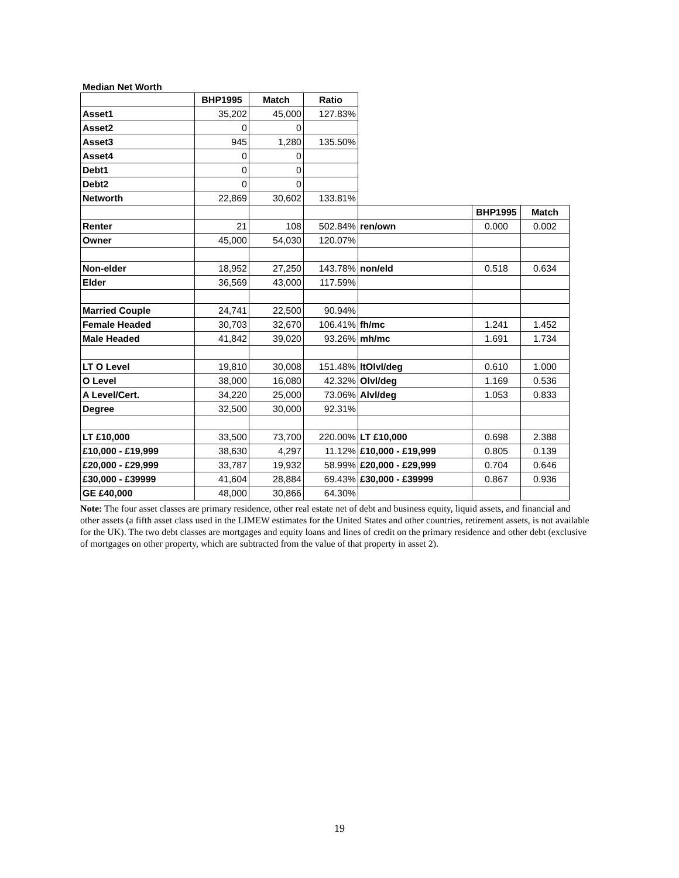Median Net Worth
| | BHP1995 | Match | Ratio | | | |
| Asset1 | 35,202 | 45,000 | 127.83% | | | |
| Asset2 | 0 | 0 | | | | |
| Asset3 | 945 | 1,280 | 135.50% | | | |
| Asset4 | 0 | 0 | | | | |
| Debt1 | 0 | 0 | | | | |
| Debt2 | 0 | 0 | | | | |
| Networth | 22,869 | 30,602 | 133.81% | | | |
| | | | | | BHP1995 | Match |
| Renter | 21 | 108 | 502.84% | ren/own | 0.000 | 0.002 |
| Owner | 45,000 | 54,030 | 120.07% | | | |
| Non-elder | 18,952 | 27,250 | 143.78% | non/eld | 0.518 | 0.634 |
| Elder | 36,569 | 43,000 | 117.59% | | | |
| Married Couple | 24,741 | 22,500 | 90.94% | | | |
| Female Headed | 30,703 | 32,670 | 106.41% | fh/mc | 1.241 | 1.452 |
| Male Headed | 41,842 | 39,020 | 93.26% | mh/mc | 1.691 | 1.734 |
| LT O Level | 19,810 | 30,008 | 151.48% | ltOlvl/deg | 0.610 | 1.000 |
| O Level | 38,000 | 16,080 | 42.32% | Olvl/deg | 1.169 | 0.536 |
| A Level/Cert. | 34,220 | 25,000 | 73.06% | Alvl/deg | 1.053 | 0.833 |
| Degree | 32,500 | 30,000 | 92.31% | | | |
| LT £10,000 | 33,500 | 73,700 | 220.00% | LT £10,000 | 0.698 | 2.388 |
| £10,000 - £19,999 | 38,630 | 4,297 | 11.12% | £10,000 - £19,999 | 0.805 | 0.139 |
| £20,000 - £29,999 | 33,787 | 19,932 | 58.99% | £20,000 - £29,999 | 0.704 | 0.646 |
| £30,000 - £39999 | 41,604 | 28,884 | 69.43% | £30,000 - £39999 | 0.867 | 0.936 |
| GE £40,000 | 48,000 | 30,866 | 64.30% | | | |
Note: The four asset classes are primary residence, other real estate net of debt and business equity, liquid assets, and financial and other assets (a fifth asset class used in the LIMEW estimates for the United States and other countries, retirement assets, is not available for the UK). The two debt classes are mortgages and equity loans and lines of credit on the primary residence and other debt (exclusive of mortgages on other property, which are subtracted from the value of that property in asset 2).
19